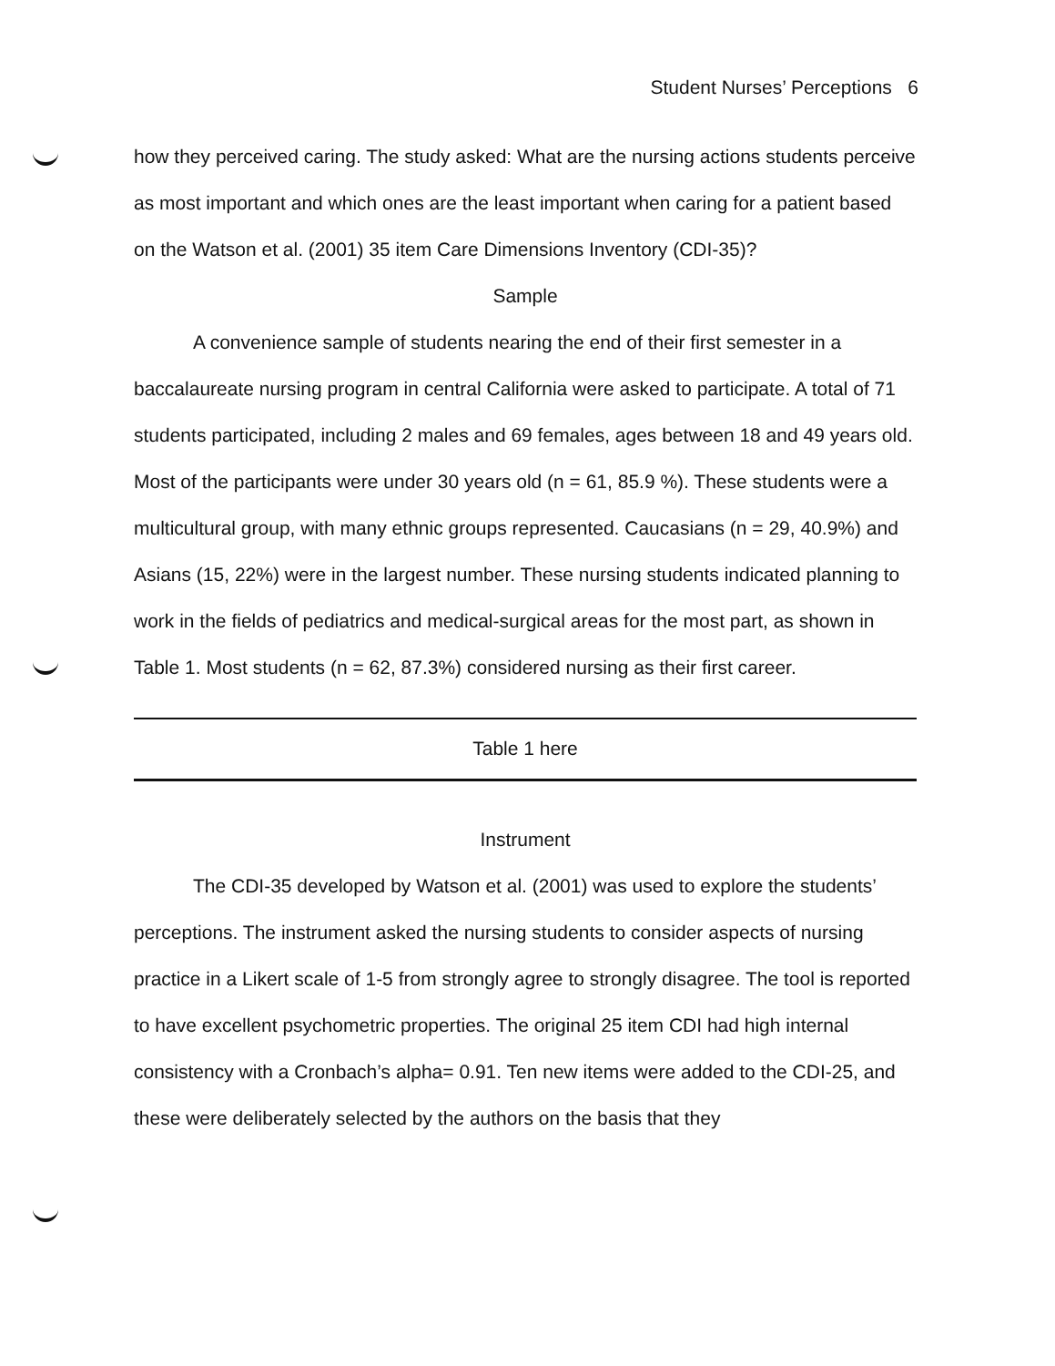Student Nurses’ Perceptions 6
how they perceived caring. The study asked: What are the nursing actions students perceive as most important and which ones are the least important when caring for a patient based on the Watson et al. (2001) 35 item Care Dimensions Inventory (CDI-35)?
Sample
A convenience sample of students nearing the end of their first semester in a baccalaureate nursing program in central California were asked to participate. A total of 71 students participated, including 2 males and 69 females, ages between 18 and 49 years old. Most of the participants were under 30 years old (n = 61, 85.9 %). These students were a multicultural group, with many ethnic groups represented. Caucasians (n = 29, 40.9%) and Asians (15, 22%) were in the largest number. These nursing students indicated planning to work in the fields of pediatrics and medical-surgical areas for the most part, as shown in Table 1. Most students (n = 62, 87.3%) considered nursing as their first career.
Table 1 here
Instrument
The CDI-35 developed by Watson et al. (2001) was used to explore the students’ perceptions. The instrument asked the nursing students to consider aspects of nursing practice in a Likert scale of 1-5 from strongly agree to strongly disagree. The tool is reported to have excellent psychometric properties. The original 25 item CDI had high internal consistency with a Cronbach’s alpha= 0.91. Ten new items were added to the CDI-25, and these were deliberately selected by the authors on the basis that they